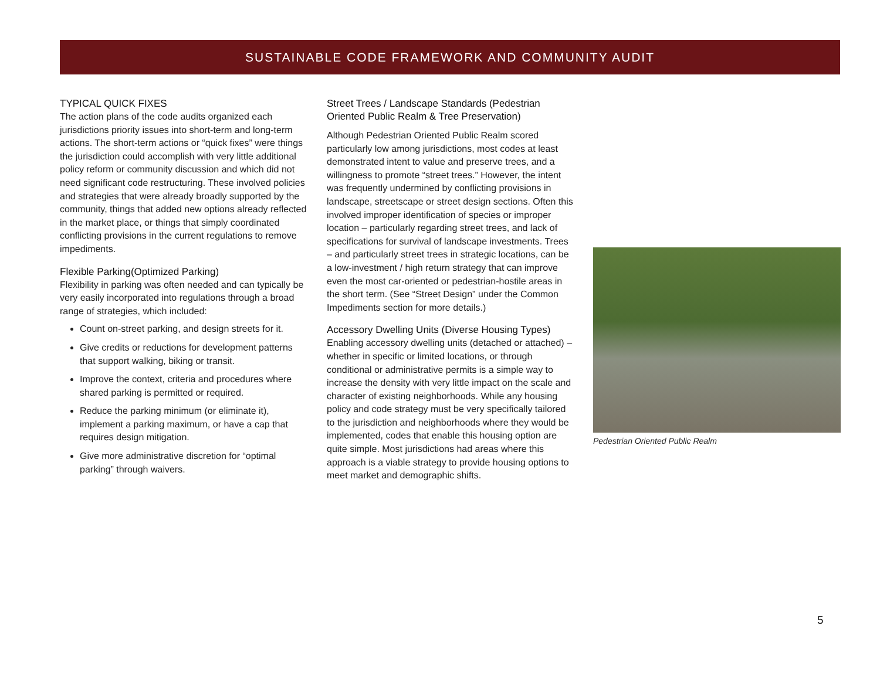SUSTAINABLE CODE FRAMEWORK AND COMMUNITY AUDIT
TYPICAL QUICK FIXES
The action plans of the code audits organized each jurisdictions priority issues into short-term and long-term actions. The short-term actions or “quick fixes” were things the jurisdiction could accomplish with very little additional policy reform or community discussion and which did not need significant code restructuring. These involved policies and strategies that were already broadly supported by the community, things that added new options already reflected in the market place, or things that simply coordinated conflicting provisions in the current regulations to remove impediments.
Flexible Parking(Optimized Parking)
Flexibility in parking was often needed and can typically be very easily incorporated into regulations through a broad range of strategies, which included:
Count on-street parking, and design streets for it.
Give credits or reductions for development patterns that support walking, biking or transit.
Improve the context, criteria and procedures where shared parking is permitted or required.
Reduce the parking minimum (or eliminate it), implement a parking maximum, or have a cap that requires design mitigation.
Give more administrative discretion for “optimal parking” through waivers.
Street Trees / Landscape Standards (Pedestrian Oriented Public Realm & Tree Preservation)
Although Pedestrian Oriented Public Realm scored particularly low among jurisdictions, most codes at least demonstrated intent to value and preserve trees, and a willingness to promote “street trees.” However, the intent was frequently undermined by conflicting provisions in landscape, streetscape or street design sections. Often this involved improper identification of species or improper location – particularly regarding street trees, and lack of specifications for survival of landscape investments. Trees – and particularly street trees in strategic locations, can be a low-investment / high return strategy that can improve even the most car-oriented or pedestrian-hostile areas in the short term. (See “Street Design” under the Common Impediments section for more details.)
Accessory Dwelling Units (Diverse Housing Types)
Enabling accessory dwelling units (detached or attached) – whether in specific or limited locations, or through conditional or administrative permits is a simple way to increase the density with very little impact on the scale and character of existing neighborhoods. While any housing policy and code strategy must be very specifically tailored to the jurisdiction and neighborhoods where they would be implemented, codes that enable this housing option are quite simple. Most jurisdictions had areas where this approach is a viable strategy to provide housing options to meet market and demographic shifts.
Pedestrian Oriented Public Realm
5